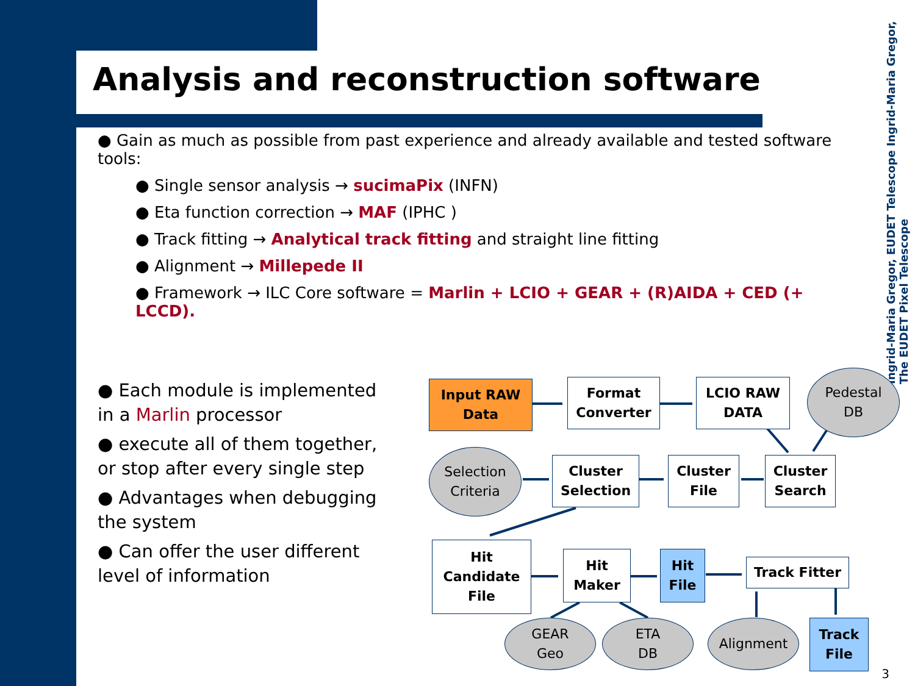Analysis and reconstruction software
● Gain as much as possible from past experience and already available and tested software tools:
● Single sensor analysis → sucimaPix (INFN)
● Eta function correction → MAF (IPHC )
● Track fitting → Analytical track fitting and straight line fitting
● Alignment → Millepede II
● Framework → ILC Core software = Marlin + LCIO + GEAR + (R)AIDA + CED (+ LCCD).
● Each module is implemented in a Marlin processor
● execute all of them together, or stop after every single step
● Advantages when debugging the system
● Can offer the user different level of information
Ingrid-Maria Gregor, EUDET Telescope Ingrid-Maria Gregor, The EUDET Pixel Telescope
Input RAW
Data
Format
Converter
LCIO RAW
DATA
Pedestal
DB
Selection
Criteria
Cluster
Selection
Cluster
File
Cluster
Search
Hit
Candidate
File
Hit
Maker
Hit
File
Track Fitter
Track
File
GEAR
Geo
ETA
DB
Alignment
3